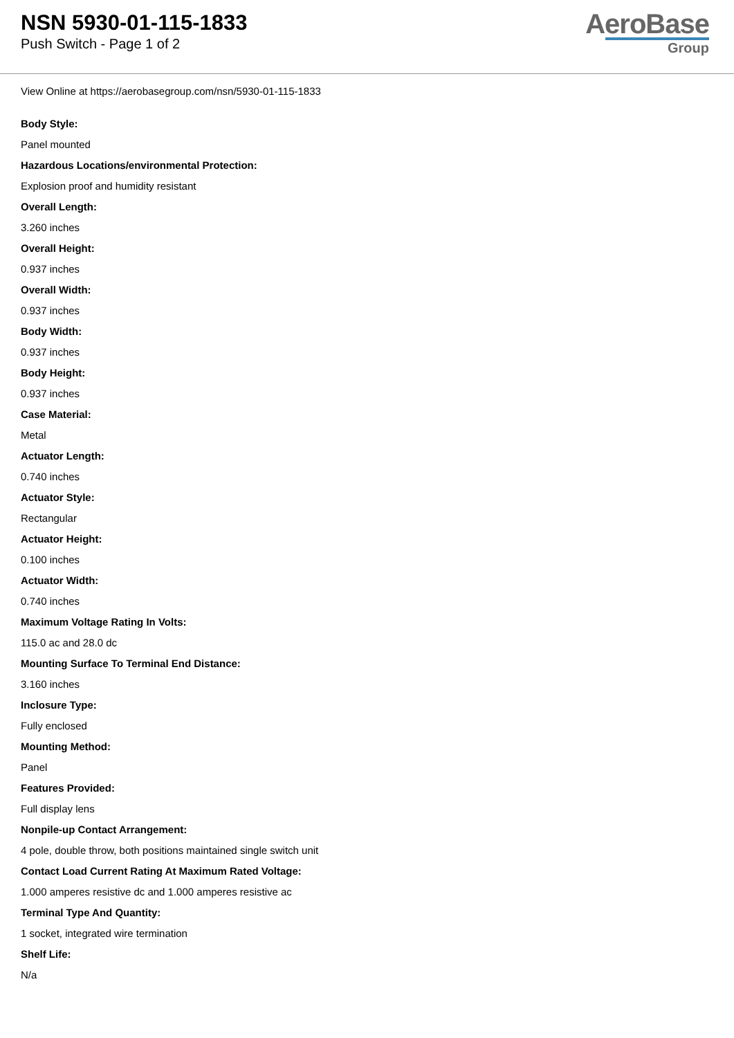NSN 5930-01-115-1833
Push Switch - Page 1 of 2
AeroBase
Group
View Online at https://aerobasegroup.com/nsn/5930-01-115-1833
Body Style:
Panel mounted
Hazardous Locations/environmental Protection:
Explosion proof and humidity resistant
Overall Length:
3.260 inches
Overall Height:
0.937 inches
Overall Width:
0.937 inches
Body Width:
0.937 inches
Body Height:
0.937 inches
Case Material:
Metal
Actuator Length:
0.740 inches
Actuator Style:
Rectangular
Actuator Height:
0.100 inches
Actuator Width:
0.740 inches
Maximum Voltage Rating In Volts:
115.0 ac and 28.0 dc
Mounting Surface To Terminal End Distance:
3.160 inches
Inclosure Type:
Fully enclosed
Mounting Method:
Panel
Features Provided:
Full display lens
Nonpile-up Contact Arrangement:
4 pole, double throw, both positions maintained single switch unit
Contact Load Current Rating At Maximum Rated Voltage:
1.000 amperes resistive dc and 1.000 amperes resistive ac
Terminal Type And Quantity:
1 socket, integrated wire termination
Shelf Life:
N/a